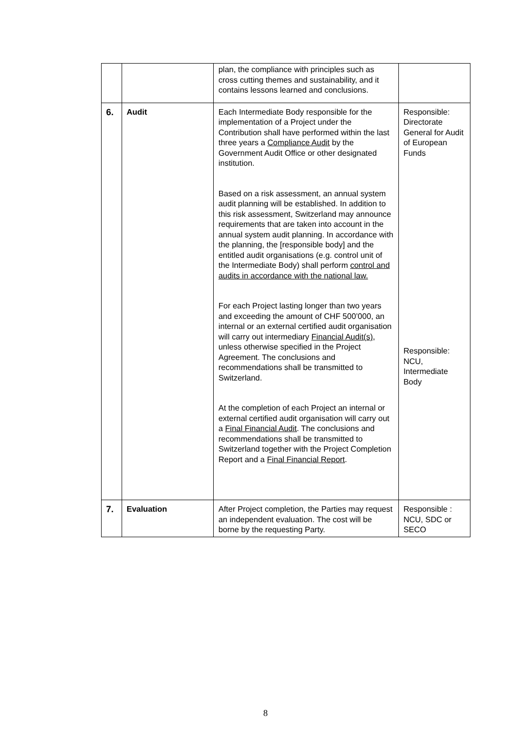| | | plan, the compliance with principles such as cross cutting themes and sustainability, and it contains lessons learned and conclusions. | |
| 6. | Audit | Each Intermediate Body responsible for the implementation of a Project under the Contribution shall have performed within the last three years a Compliance Audit by the Government Audit Office or other designated institution. Based on a risk assessment, an annual system audit planning will be established. In addition to this risk assessment, Switzerland may announce requirements that are taken into account in the annual system audit planning. In accordance with the planning, the [responsible body] and the entitled audit organisations (e.g. control unit of the Intermediate Body) shall perform control and audits in accordance with the national law. For each Project lasting longer than two years and exceeding the amount of CHF 500’000, an internal or an external certified audit organisation will carry out intermediary Financial Audit(s) , unless otherwise specified in the Project Agreement. The conclusions and recommendations shall be transmitted to Switzerland. At the completion of each Project an internal or external certified audit organisation will carry out a Final Financial Audit . The conclusions and recommendations shall be transmitted to Switzerland together with the Project Completion Report and a Final Financial Report . | Responsible: Directorate General for Audit of European Funds Responsible: NCU, Intermediate Body |
| 7. | Evaluation | After Project completion, the Parties may request an independent evaluation. The cost will be borne by the requesting Party. | Responsible : NCU, SDC or SECO |
8